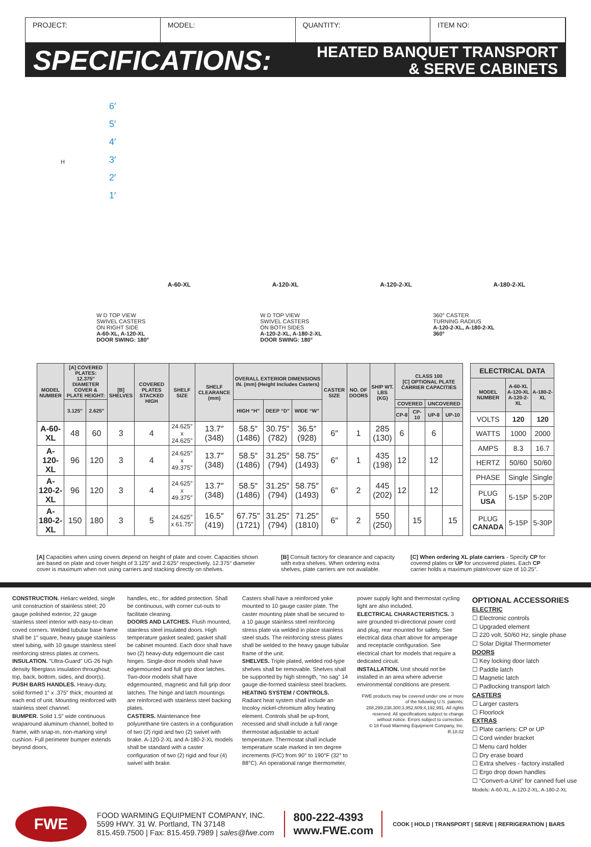PROJECT: MODEL: QUANTITY: ITEM NO:
SPECIFICATIONS:
HEATED BANQUET TRANSPORT
& SERVE CABINETS
6′
5′
4′
3′
2′
1′
H
A-60-XL A-120-XL A-120-2-XL A-180-2-XL
W D TOP VIEW
SWIVEL CASTERS
ON RIGHT SIDE
A-60-XL, A-120-XL
DOOR SWING: 180°
W D TOP VIEW
SWIVEL CASTERS
ON BOTH SIDES
A-120-2-XL, A-180-2-XL
DOOR SWING: 180°
360° CASTER
TURNING RADIUS
A-120-2-XL, A-180-2-XL
360°
| MODEL NUMBER | [A] COVERED PLATES: 12.375″ DIAMETER COVER & PLATE HEIGHT: | | [B] SHELVES | COVERED PLATES STACKED HIGH | SHELF SIZE | SHELF CLEARANCE (mm) | OVERALL EXTERIOR DIMENSIONS IN. (mm) (Height Includes Casters) | | | CASTER SIZE | NO. OF DOORS | SHIP WT. LBS (KG) | CLASS 100 [C] OPTIONAL PLATE CARRIER CAPACITIES | | | |
| --- | --- | --- | --- | --- | --- | --- | --- | --- | --- | --- | --- | --- | --- | --- | --- | --- |
| | 3.125″ | 2.625″ | | | | | HIGH “H” | DEEP “D” | WIDE “W” | | | | COVERED | | UNCOVERED | |
| | | | | | | | | | | | | | CP-8 | CP-10 | UP-8 | UP-10 |
| A-60-XL | 48 | 60 | 3 | 4 | 24.625″ x 24.625″ | 13.7″ (348) | 58.5″ (1486) | 30.75″ (782) | 36.5″ (928) | 6″ | 1 | 285 (130) | 6 | | 6 | |
| A-120-XL | 96 | 120 | 3 | 4 | 24.625″ x 49.375″ | 13.7″ (348) | 58.5″ (1486) | 31.25″ (794) | 58.75″ (1493) | 6″ | 1 | 435 (198) | 12 | | 12 | |
| A-120-2-XL | 96 | 120 | 3 | 4 | 24.625″ x 49.375″ | 13.7″ (348) | 58.5″ (1486) | 31.25″ (794) | 58.75″ (1493) | 6″ | 2 | 445 (202) | 12 | | 12 | |
| A-180-2-XL | 150 | 180 | 3 | 5 | 24.625″ x 61.75″ | 16.5″ (419) | 67.75″ (1721) | 31.25″ (794) | 71.25″ (1810) | 6″ | 2 | 550 (250) | | 15 | | 15 |
| ELECTRICAL DATA | | |
| --- | --- | --- |
| MODEL NUMBER | A-60-XL A-120-XL A-120-2-XL | A-180-2-XL |
| VOLTS | 120 | 120 |
| WATTS | 1000 | 2000 |
| AMPS | 8.3 | 16.7 |
| HERTZ | 50/60 | 50/60 |
| PHASE | Single | Single |
| PLUG USA | 5-15P | 5-20P |
| PLUG CANADA | 5-15P | 5-30P |
[A] Capacities when using covers depend on height of plate and cover. Capacities shown are based on plate and cover height of 3.125″ and 2.625″ respectively. 12.375″ diameter cover is maximum when not using carriers and stacking directly on shelves.
[B] Consult factory for clearance and capacity with extra shelves. When ordering extra shelves, plate carriers are not available.
[C] When ordering XL plate carriers - Specify CP for covered plates or UP for uncovered plates. Each CP carrier holds a maximum plate/cover size of 10.25″.
CONSTRUCTION. Heliarc welded, single unit construction of stainless steel; 20 gauge polished exterior, 22 gauge stainless steel interior with easy-to-clean coved corners. Welded tubular base frame shall be 1″ square, heavy gauge stainless steel tubing, with 10 gauge stainless steel reinforcing stress plates at corners.
INSULATION. “Ultra-Guard” UG-26 high density fiberglass insulation throughout; top, back, bottom, sides, and door(s).
PUSH BARS HANDLES. Heavy-duty, solid formed 1″ x .375″ thick; mounted at each end of unit. Mounting reinforced with stainless steel channel.
BUMPER. Solid 1.5″ wide continuous wraparound aluminum channel, bolted to frame, with snap-in, non-marking vinyl cushion. Full perimeter bumper extends beyond doors,
handles, etc., for added protection. Shall be continuous, with corner cut-outs to facilitate cleaning.
DOORS AND LATCHES. Flush mounted, stainless steel insulated doors. High temperature gasket sealed; gasket shall be cabinet mounted. Each door shall have two (2) heavy-duty edgemount die cast hinges. Single-door models shall have edgemounted and full grip door latches. Two-door models shall have edgemounted, magnetic and full grip door latches. The hinge and latch mountings are reinforced with stainless steel backing plates.
CASTERS. Maintenance free polyurethane tire casters in a configuration of two (2) rigid and two (2) swivel with brake. A-120-2-XL and A-180-2-XL models shall be standard with a caster configuration of two (2) rigid and four (4) swivel with brake.
Casters shall have a reinforced yoke mounted to 10 gauge caster plate. The caster mounting plate shall be secured to a 10 gauge stainless steel reinforcing stress plate via welded in place stainless steel studs. The reinforcing stress plates shall be welded to the heavy gauge tubular frame of the unit.
SHELVES. Triple plated, welded rod-type shelves shall be removable. Shelves shall be supported by high strength, “no sag” 14 gauge die-formed stainless steel brackets.
HEATING SYSTEM / CONTROLS. Radiant heat system shall include an Incoloy nickel-chromium alloy heating element. Controls shall be up-front, recessed and shall include a full range thermostat adjustable to actual temperature. Thermostat shall include temperature scale marked in ten degree increments (F/C) from 90° to 190°F (32° to 88°C). An operational range thermometer,
power supply light and thermostat cycling light are also included.
ELECTRICAL CHARACTERISTICS. 3 wire grounded tri-directional power cord and plug, rear mounted for safety. See electrical data chart above for amperage and receptacle configuration. See electrical chart for models that require a dedicated circuit.
INSTALLATION. Unit should not be installed in an area where adverse environmental conditions are present.
FWE products may be covered under one or more of the following U.S. patents: 288,299;238,300;3,952,609;4,192,991. All rights reserved. All specifications subject to change without notice. Errors subject to correction.
© 18 Food Warming Equipment Company, Inc.
R.18.02
OPTIONAL ACCESSORIES
ELECTRIC
☐ Electronic controls
☐ Upgraded element
☐ 220 volt, 50/60 Hz, single phase
☐ Solar Digital Thermometer
DOORS
☐ Key locking door latch
☐ Paddle latch
☐ Magnetic latch
☐ Padlocking transport latch
CASTERS
☐ Larger casters
☐ Floorlock
EXTRAS
☐ Plate carriers: CP or UP
☐ Cord winder bracket
☐ Menu card holder
☐ Dry erase board
☐ Extra shelves - factory installed
☐ Ergo drop down handles
☐ “Convert-a-Unit” for canned fuel use
Models: A-60-XL, A-120-2-XL, A-180-2-XL
FWE
FOOD WARMING EQUIPMENT COMPANY, INC.
5599 HWY. 31 W. Portland, TN 37148
815.459.7500 | Fax: 815.459.7989 | sales@fwe.com
800-222-4393
www.FWE.com
COOK | HOLD | TRANSPORT | SERVE | REFRIGERATION | BARS